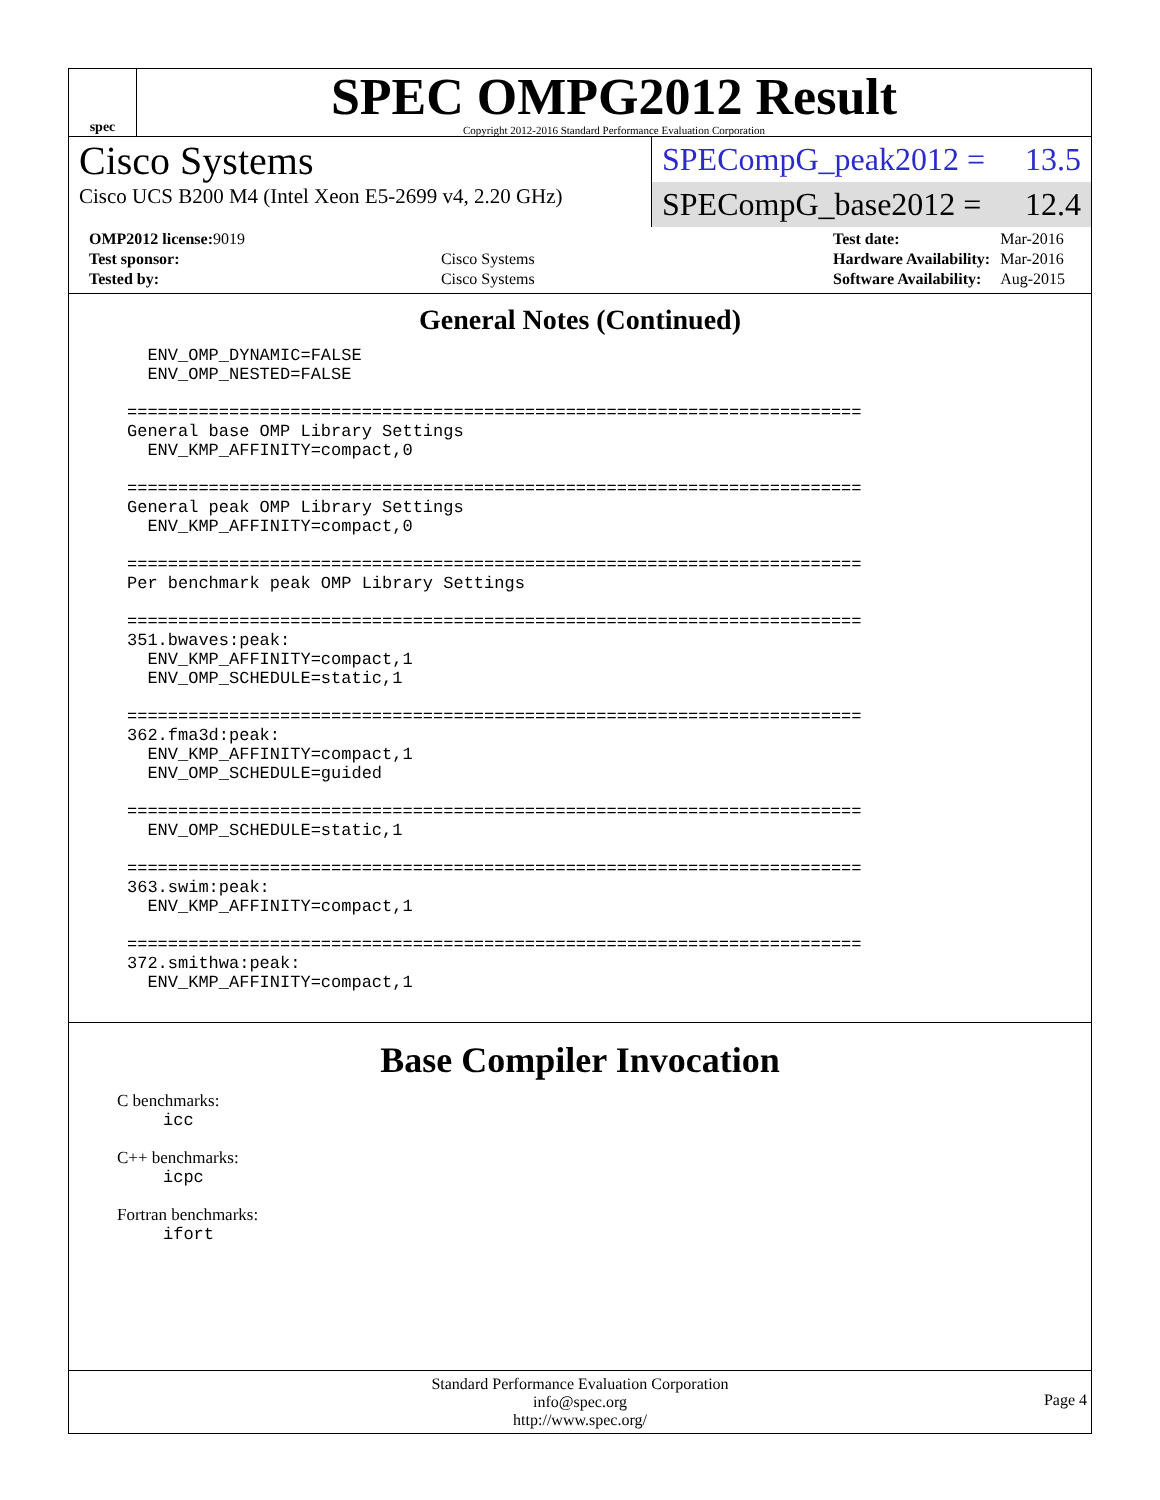spec
SPEC OMPG2012 Result
Copyright 2012-2016 Standard Performance Evaluation Corporation
Cisco Systems
Cisco UCS B200 M4 (Intel Xeon E5-2699 v4, 2.20 GHz)
SPECompG_peak2012 = 13.5
SPECompG_base2012 = 12.4
| OMP2012 license: 9019 | |
| Test sponsor: | Cisco Systems |
| Tested by: | Cisco Systems |
| Test date: | Mar-2016 |
| Hardware Availability: | Mar-2016 |
| Software Availability: | Aug-2015 |
General Notes (Continued)
  ENV_OMP_DYNAMIC=FALSE
  ENV_OMP_NESTED=FALSE

========================================================================
General base OMP Library Settings
  ENV_KMP_AFFINITY=compact,0

========================================================================
General peak OMP Library Settings
  ENV_KMP_AFFINITY=compact,0

========================================================================
Per benchmark peak OMP Library Settings

========================================================================
351.bwaves:peak:
  ENV_KMP_AFFINITY=compact,1
  ENV_OMP_SCHEDULE=static,1

========================================================================
362.fma3d:peak:
  ENV_KMP_AFFINITY=compact,1
  ENV_OMP_SCHEDULE=guided

========================================================================
  ENV_OMP_SCHEDULE=static,1

========================================================================
363.swim:peak:
  ENV_KMP_AFFINITY=compact,1

========================================================================
372.smithwa:peak:
  ENV_KMP_AFFINITY=compact,1
Base Compiler Invocation
C benchmarks:
icc
C++ benchmarks:
icpc
Fortran benchmarks:
ifort
Standard Performance Evaluation Corporation
info@spec.org
http://www.spec.org/
Page 4